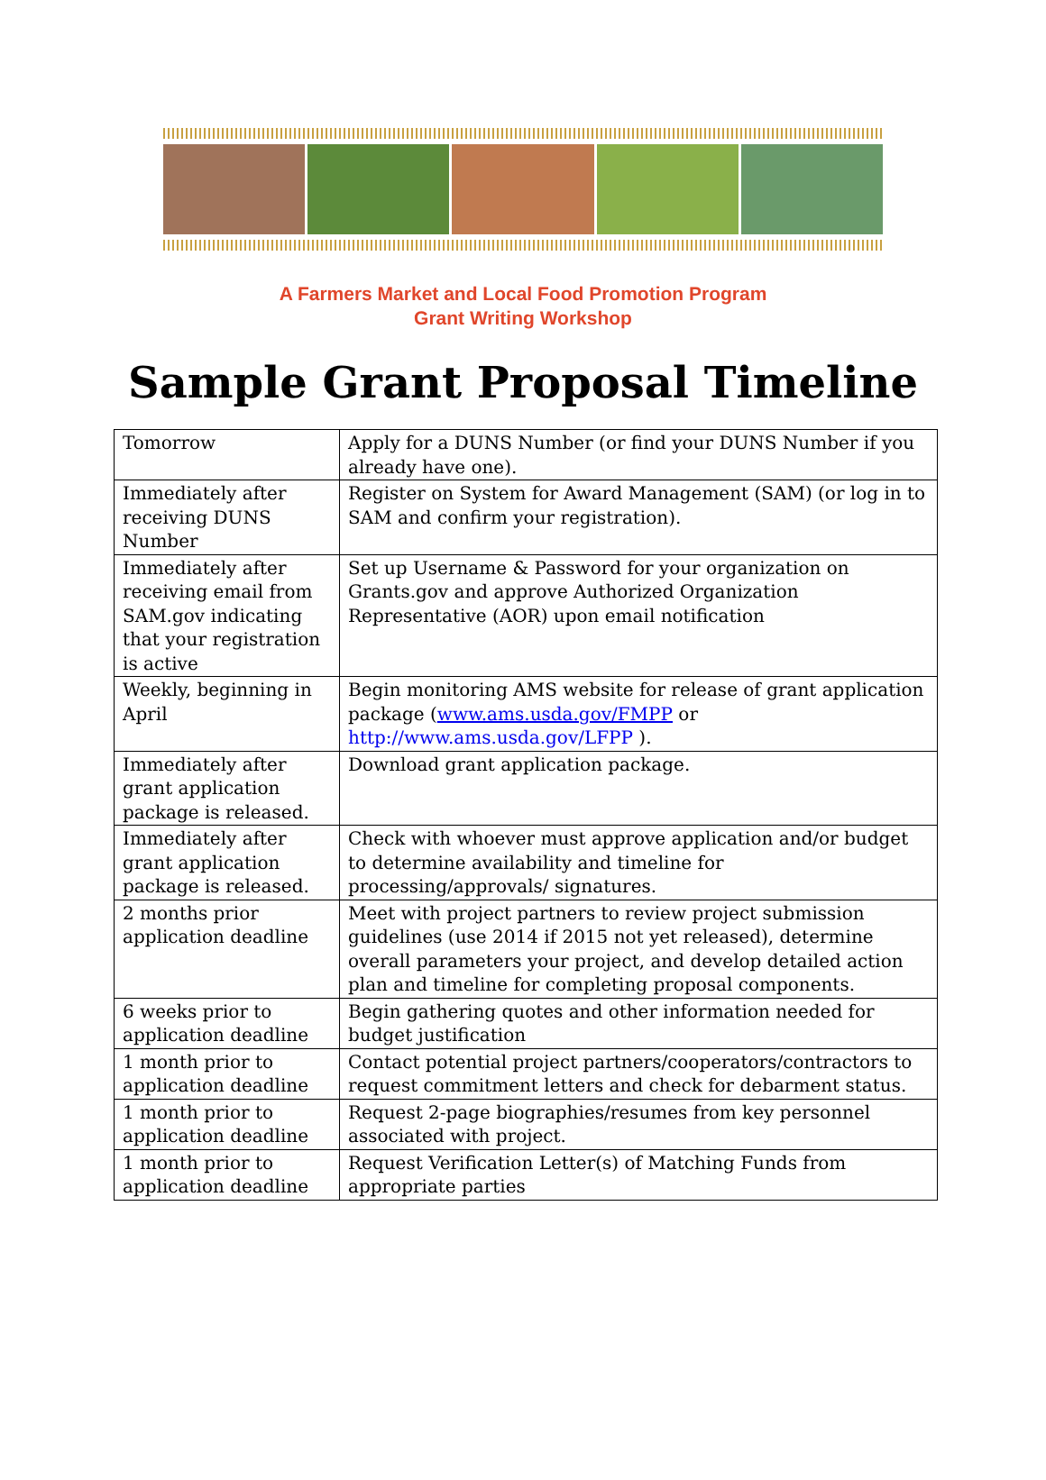A Farmers Market and Local Food Promotion Program
Grant Writing Workshop
Sample Grant Proposal Timeline
| Tomorrow | Apply for a DUNS Number (or find your DUNS Number if you already have one). |
| Immediately after receiving DUNS Number | Register on System for Award Management (SAM) (or log in to SAM and confirm your registration). |
| Immediately after receiving email from SAM.gov indicating that your registration is active | Set up Username & Password for your organization on Grants.gov and approve Authorized Organization Representative (AOR) upon email notification |
| Weekly, beginning in April | Begin monitoring AMS website for release of grant application package ( www.ams.usda.gov/FMPP or http://www.ams.usda.gov/LFPP ). |
| Immediately after grant application package is released. | Download grant application package. |
| Immediately after grant application package is released. | Check with whoever must approve application and/or budget to determine availability and timeline for processing/approvals/ signatures. |
| 2 months prior application deadline | Meet with project partners to review project submission guidelines (use 2014 if 2015 not yet released), determine overall parameters your project, and develop detailed action plan and timeline for completing proposal components. |
| 6 weeks prior to application deadline | Begin gathering quotes and other information needed for budget justification |
| 1 month prior to application deadline | Contact potential project partners/cooperators/contractors to request commitment letters and check for debarment status. |
| 1 month prior to application deadline | Request 2-page biographies/resumes from key personnel associated with project. |
| 1 month prior to application deadline | Request Verification Letter(s) of Matching Funds from appropriate parties |